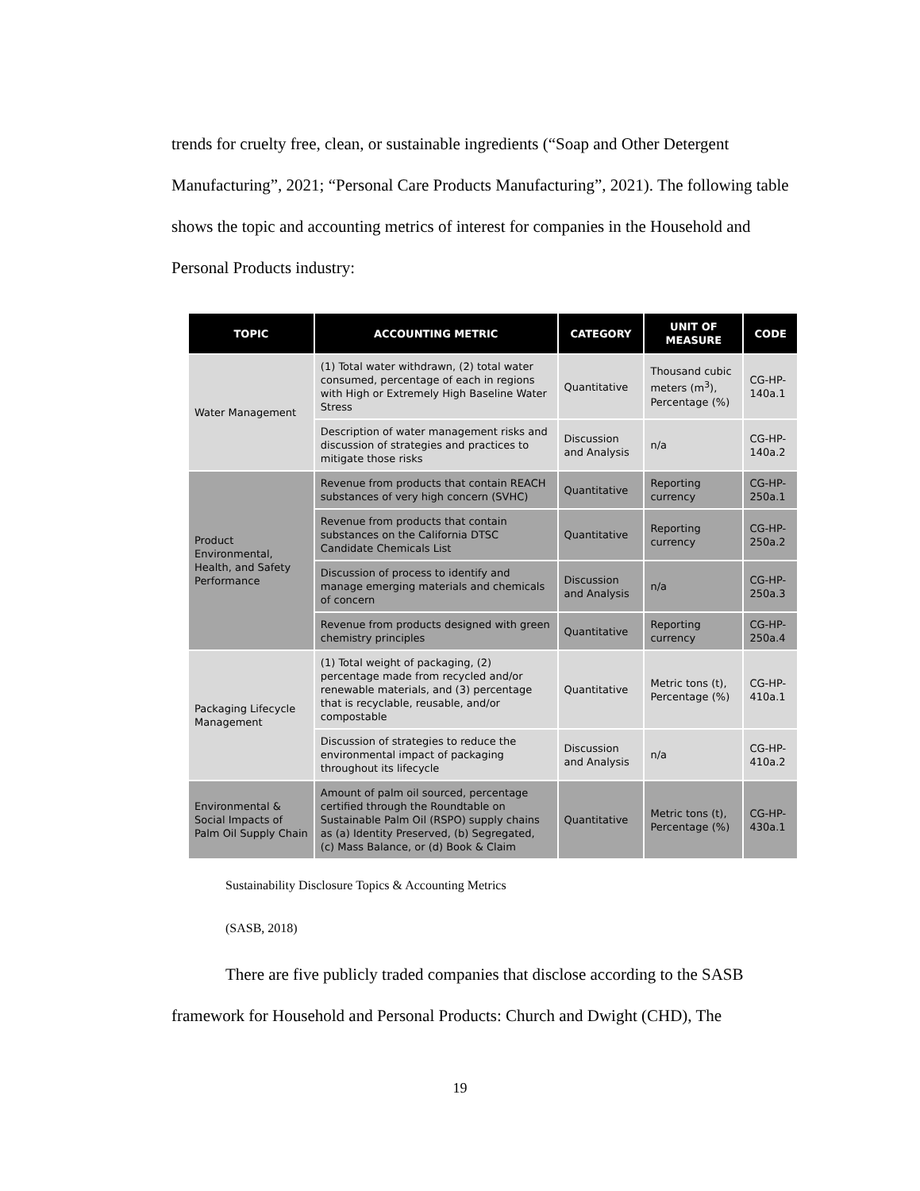trends for cruelty free, clean, or sustainable ingredients (“Soap and Other Detergent Manufacturing”, 2021; “Personal Care Products Manufacturing”, 2021). The following table shows the topic and accounting metrics of interest for companies in the Household and Personal Products industry:
| TOPIC | ACCOUNTING METRIC | CATEGORY | UNIT OF MEASURE | CODE |
| --- | --- | --- | --- | --- |
| Water Management | (1) Total water withdrawn, (2) total water consumed, percentage of each in regions with High or Extremely High Baseline Water Stress | Quantitative | Thousand cubic meters (m<sup>3</sup>), Percentage (%) | CG-HP-140a.1 |
| | Description of water management risks and discussion of strategies and practices to mitigate those risks | Discussion and Analysis | n/a | CG-HP-140a.2 |
| Product Environmental, Health, and Safety Performance | Revenue from products that contain REACH substances of very high concern (SVHC) | Quantitative | Reporting currency | CG-HP-250a.1 |
| | Revenue from products that contain substances on the California DTSC Candidate Chemicals List | Quantitative | Reporting currency | CG-HP-250a.2 |
| | Discussion of process to identify and manage emerging materials and chemicals of concern | Discussion and Analysis | n/a | CG-HP-250a.3 |
| | Revenue from products designed with green chemistry principles | Quantitative | Reporting currency | CG-HP-250a.4 |
| Packaging Lifecycle Management | (1) Total weight of packaging, (2) percentage made from recycled and/or renewable materials, and (3) percentage that is recyclable, reusable, and/or compostable | Quantitative | Metric tons (t), Percentage (%) | CG-HP-410a.1 |
| | Discussion of strategies to reduce the environmental impact of packaging throughout its lifecycle | Discussion and Analysis | n/a | CG-HP-410a.2 |
| Environmental & Social Impacts of Palm Oil Supply Chain | Amount of palm oil sourced, percentage certified through the Roundtable on Sustainable Palm Oil (RSPO) supply chains as (a) Identity Preserved, (b) Segregated, (c) Mass Balance, or (d) Book & Claim | Quantitative | Metric tons (t), Percentage (%) | CG-HP-430a.1 |
Sustainability Disclosure Topics & Accounting Metrics
(SASB, 2018)
There are five publicly traded companies that disclose according to the SASB framework for Household and Personal Products: Church and Dwight (CHD), The
19